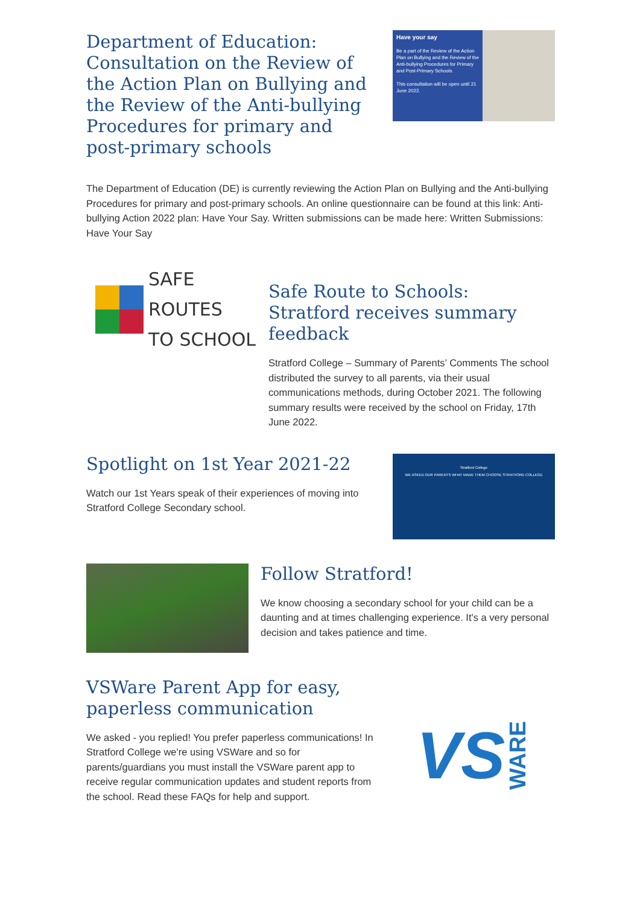Department of Education: Consultation on the Review of the Action Plan on Bullying and the Review of the Anti-bullying Procedures for primary and post-primary schools
Have your say
Be a part of the Review of the Action Plan on Bullying and the Review of the Anti-bullying Procedures for Primary and Post-Primary Schools.
This consultation will be open until 21 June 2022.
The Department of Education (DE) is currently reviewing the Action Plan on Bullying and the Anti-bullying Procedures for primary and post-primary schools. An online questionnaire can be found at this link: Anti-bullying Action 2022 plan: Have Your Say. Written submissions can be made here: Written Submissions: Have Your Say
SAFE ROUTES
TO SCHOOL
Safe Route to Schools: Stratford receives summary feedback
Stratford College – Summary of Parents’ Comments The school distributed the survey to all parents, via their usual communications methods, during October 2021. The following summary results were received by the school on Friday, 17th June 2022.
Spotlight on 1st Year 2021-22
Watch our 1st Years speak of their experiences of moving into Stratford College Secondary school.
Stratford College
WE ASKED OUR PARENTS WHAT MADE THEM CHOOSE STRATFORD COLLEGE
Follow Stratford!
We know choosing a secondary school for your child can be a daunting and at times challenging experience. It's a very personal decision and takes patience and time.
VSWare Parent App for easy, paperless communication
We asked - you replied! You prefer paperless communications! In Stratford College we're using VSWare and so for parents/guardians you must install the VSWare parent app to receive regular communication updates and student reports from the school. Read these FAQs for help and support.
VS WARE